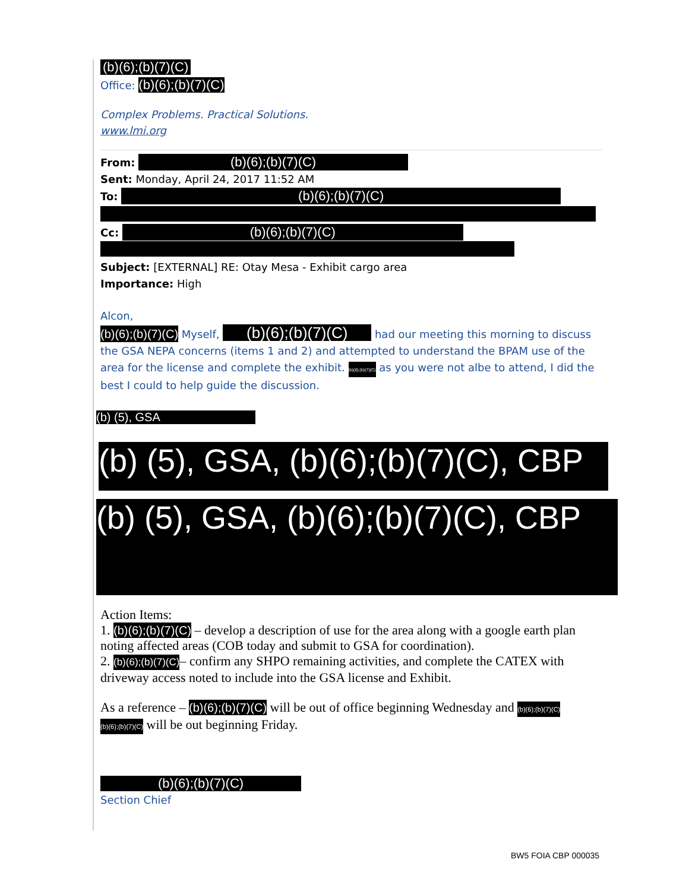(b)(6);(b)(7)(C)
Office: (b)(6);(b)(7)(C)
Complex Problems. Practical Solutions.
www.lmi.org
From: (b)(6);(b)(7)(C)
Sent: Monday, April 24, 2017 11:52 AM
To: (b)(6);(b)(7)(C)
Cc: (b)(6);(b)(7)(C)
Subject: [EXTERNAL] RE: Otay Mesa - Exhibit cargo area
Importance: High
Alcon,
(b)(6);(b)(7)(C) Myself, (b)(6);(b)(7)(C) had our meeting this morning to discuss the GSA NEPA concerns (items 1 and 2) and attempted to understand the BPAM use of the area for the license and complete the exhibit. (b)(6);(b)(7)(C) as you were not albe to attend, I did the best I could to help guide the discussion.
(b) (5), GSA
(b) (5), GSA, (b)(6);(b)(7)(C), CBP
(b) (5), GSA, (b)(6);(b)(7)(C), CBP
Action Items:
1. (b)(6);(b)(7)(C) – develop a description of use for the area along with a google earth plan noting affected areas (COB today and submit to GSA for coordination).
2. (b)(6);(b)(7)(C)– confirm any SHPO remaining activities, and complete the CATEX with driveway access noted to include into the GSA license and Exhibit.
As a reference – (b)(6);(b)(7)(C) will be out of office beginning Wednesday and (b)(6);(b)(7)(C) (b)(6);(b)(7)(C) will be out beginning Friday.
(b)(6);(b)(7)(C)
Section Chief
BW5 FOIA CBP 000035